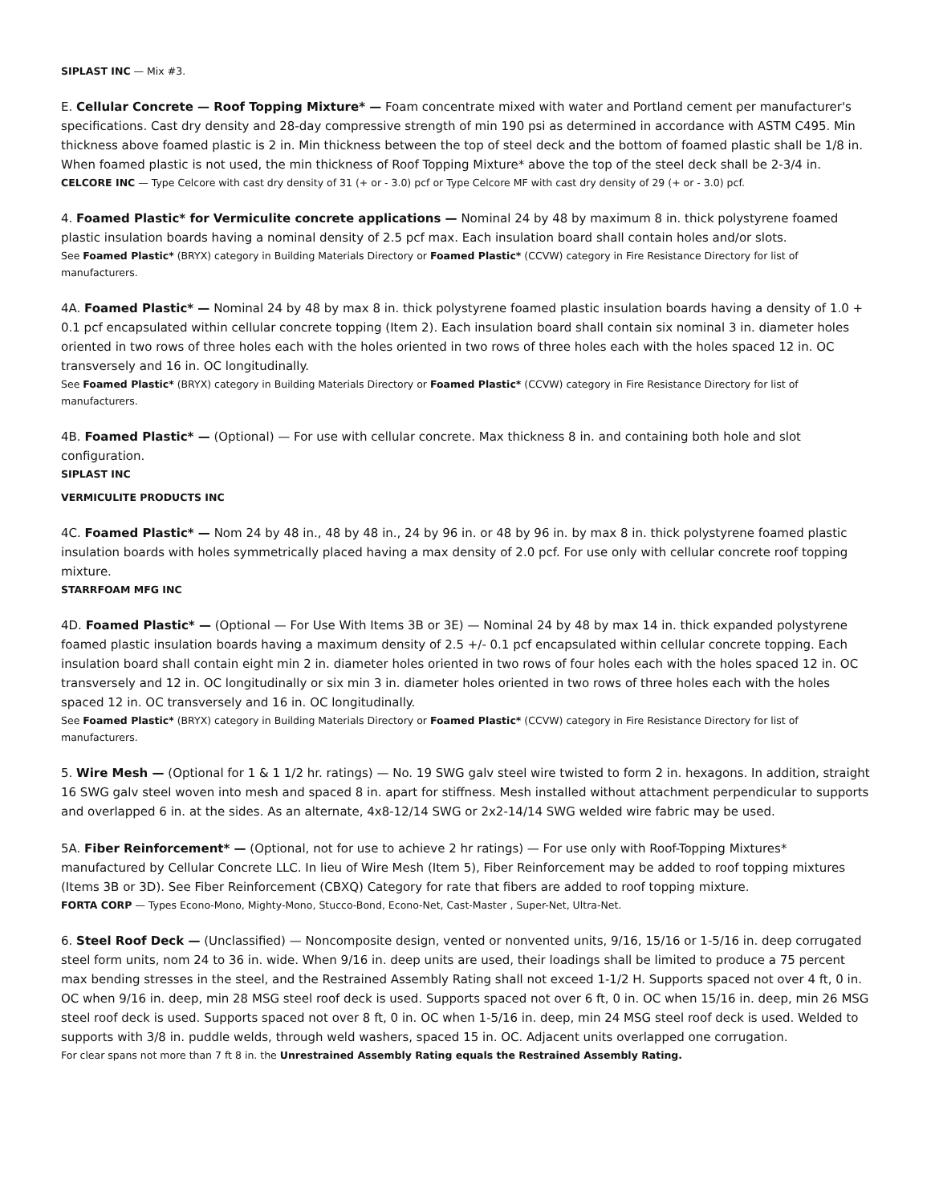SIPLAST INC — Mix #3.
E. Cellular Concrete — Roof Topping Mixture* — Foam concentrate mixed with water and Portland cement per manufacturer's specifications. Cast dry density and 28-day compressive strength of min 190 psi as determined in accordance with ASTM C495. Min thickness above foamed plastic is 2 in. Min thickness between the top of steel deck and the bottom of foamed plastic shall be 1/8 in. When foamed plastic is not used, the min thickness of Roof Topping Mixture* above the top of the steel deck shall be 2-3/4 in.
CELCORE INC — Type Celcore with cast dry density of 31 (+ or - 3.0) pcf or Type Celcore MF with cast dry density of 29 (+ or - 3.0) pcf.
4. Foamed Plastic* for Vermiculite concrete applications — Nominal 24 by 48 by maximum 8 in. thick polystyrene foamed plastic insulation boards having a nominal density of 2.5 pcf max. Each insulation board shall contain holes and/or slots.
See Foamed Plastic* (BRYX) category in Building Materials Directory or Foamed Plastic* (CCVW) category in Fire Resistance Directory for list of manufacturers.
4A. Foamed Plastic* — Nominal 24 by 48 by max 8 in. thick polystyrene foamed plastic insulation boards having a density of 1.0 + 0.1 pcf encapsulated within cellular concrete topping (Item 2). Each insulation board shall contain six nominal 3 in. diameter holes oriented in two rows of three holes each with the holes oriented in two rows of three holes each with the holes spaced 12 in. OC transversely and 16 in. OC longitudinally.
See Foamed Plastic* (BRYX) category in Building Materials Directory or Foamed Plastic* (CCVW) category in Fire Resistance Directory for list of manufacturers.
4B. Foamed Plastic* — (Optional) — For use with cellular concrete. Max thickness 8 in. and containing both hole and slot configuration.
SIPLAST INC
VERMICULITE PRODUCTS INC
4C. Foamed Plastic* — Nom 24 by 48 in., 48 by 48 in., 24 by 96 in. or 48 by 96 in. by max 8 in. thick polystyrene foamed plastic insulation boards with holes symmetrically placed having a max density of 2.0 pcf. For use only with cellular concrete roof topping mixture.
STARRFOAM MFG INC
4D. Foamed Plastic* — (Optional — For Use With Items 3B or 3E) — Nominal 24 by 48 by max 14 in. thick expanded polystyrene foamed plastic insulation boards having a maximum density of 2.5 +/- 0.1 pcf encapsulated within cellular concrete topping. Each insulation board shall contain eight min 2 in. diameter holes oriented in two rows of four holes each with the holes spaced 12 in. OC transversely and 12 in. OC longitudinally or six min 3 in. diameter holes oriented in two rows of three holes each with the holes spaced 12 in. OC transversely and 16 in. OC longitudinally.
See Foamed Plastic* (BRYX) category in Building Materials Directory or Foamed Plastic* (CCVW) category in Fire Resistance Directory for list of manufacturers.
5. Wire Mesh — (Optional for 1 & 1 1/2 hr. ratings) — No. 19 SWG galv steel wire twisted to form 2 in. hexagons. In addition, straight 16 SWG galv steel woven into mesh and spaced 8 in. apart for stiffness. Mesh installed without attachment perpendicular to supports and overlapped 6 in. at the sides. As an alternate, 4x8-12/14 SWG or 2x2-14/14 SWG welded wire fabric may be used.
5A. Fiber Reinforcement* — (Optional, not for use to achieve 2 hr ratings) — For use only with Roof-Topping Mixtures* manufactured by Cellular Concrete LLC. In lieu of Wire Mesh (Item 5), Fiber Reinforcement may be added to roof topping mixtures (Items 3B or 3D). See Fiber Reinforcement (CBXQ) Category for rate that fibers are added to roof topping mixture.
FORTA CORP — Types Econo-Mono, Mighty-Mono, Stucco-Bond, Econo-Net, Cast-Master , Super-Net, Ultra-Net.
6. Steel Roof Deck — (Unclassified) — Noncomposite design, vented or nonvented units, 9/16, 15/16 or 1-5/16 in. deep corrugated steel form units, nom 24 to 36 in. wide. When 9/16 in. deep units are used, their loadings shall be limited to produce a 75 percent max bending stresses in the steel, and the Restrained Assembly Rating shall not exceed 1-1/2 H. Supports spaced not over 4 ft, 0 in. OC when 9/16 in. deep, min 28 MSG steel roof deck is used. Supports spaced not over 6 ft, 0 in. OC when 15/16 in. deep, min 26 MSG steel roof deck is used. Supports spaced not over 8 ft, 0 in. OC when 1-5/16 in. deep, min 24 MSG steel roof deck is used. Welded to supports with 3/8 in. puddle welds, through weld washers, spaced 15 in. OC. Adjacent units overlapped one corrugation.
For clear spans not more than 7 ft 8 in. the Unrestrained Assembly Rating equals the Restrained Assembly Rating.